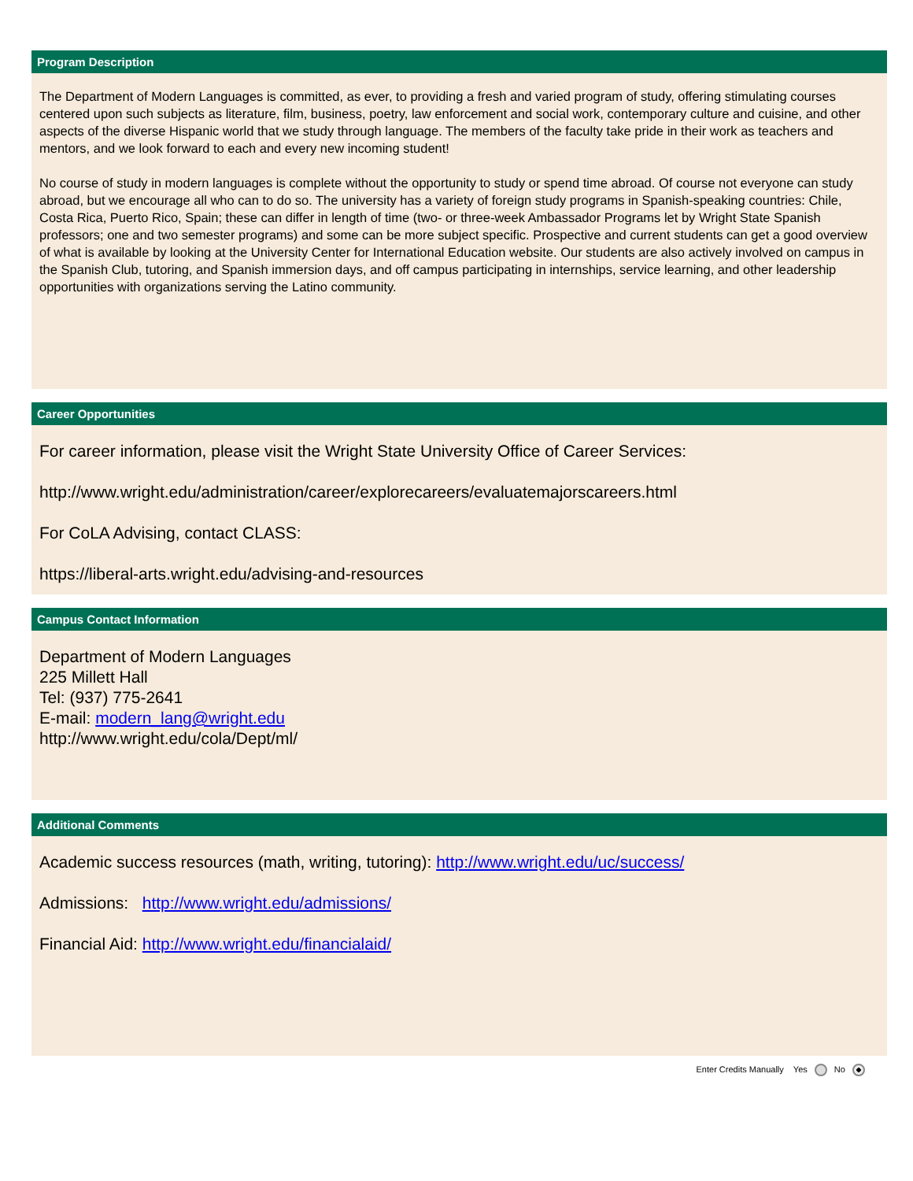Program Description
The Department of Modern Languages is committed, as ever, to providing a fresh and varied program of study, offering stimulating courses centered upon such subjects as literature, film, business, poetry, law enforcement and social work, contemporary culture and cuisine, and other aspects of the diverse Hispanic world that we study through language. The members of the faculty take pride in their work as teachers and mentors, and we look forward to each and every new incoming student!
No course of study in modern languages is complete without the opportunity to study or spend time abroad. Of course not everyone can study abroad, but we encourage all who can to do so. The university has a variety of foreign study programs in Spanish-speaking countries: Chile, Costa Rica, Puerto Rico, Spain; these can differ in length of time (two- or three-week Ambassador Programs let by Wright State Spanish professors; one and two semester programs) and some can be more subject specific. Prospective and current students can get a good overview of what is available by looking at the University Center for International Education website. Our students are also actively involved on campus in the Spanish Club, tutoring, and Spanish immersion days, and off campus participating in internships, service learning, and other leadership opportunities with organizations serving the Latino community.
Career Opportunities
For career information, please visit the Wright State University Office of Career Services:
http://www.wright.edu/administration/career/explorecareers/evaluatemajorscareers.html
For CoLA Advising, contact CLASS:
https://liberal-arts.wright.edu/advising-and-resources
Campus Contact Information
Department of Modern Languages
225 Millett Hall
Tel: (937) 775-2641
E-mail: modern_lang@wright.edu
http://www.wright.edu/cola/Dept/ml/
Additional Comments
Academic success resources (math, writing, tutoring): http://www.wright.edu/uc/success/
Admissions: http://www.wright.edu/admissions/
Financial Aid: http://www.wright.edu/financialaid/
Enter Credits Manually Yes No